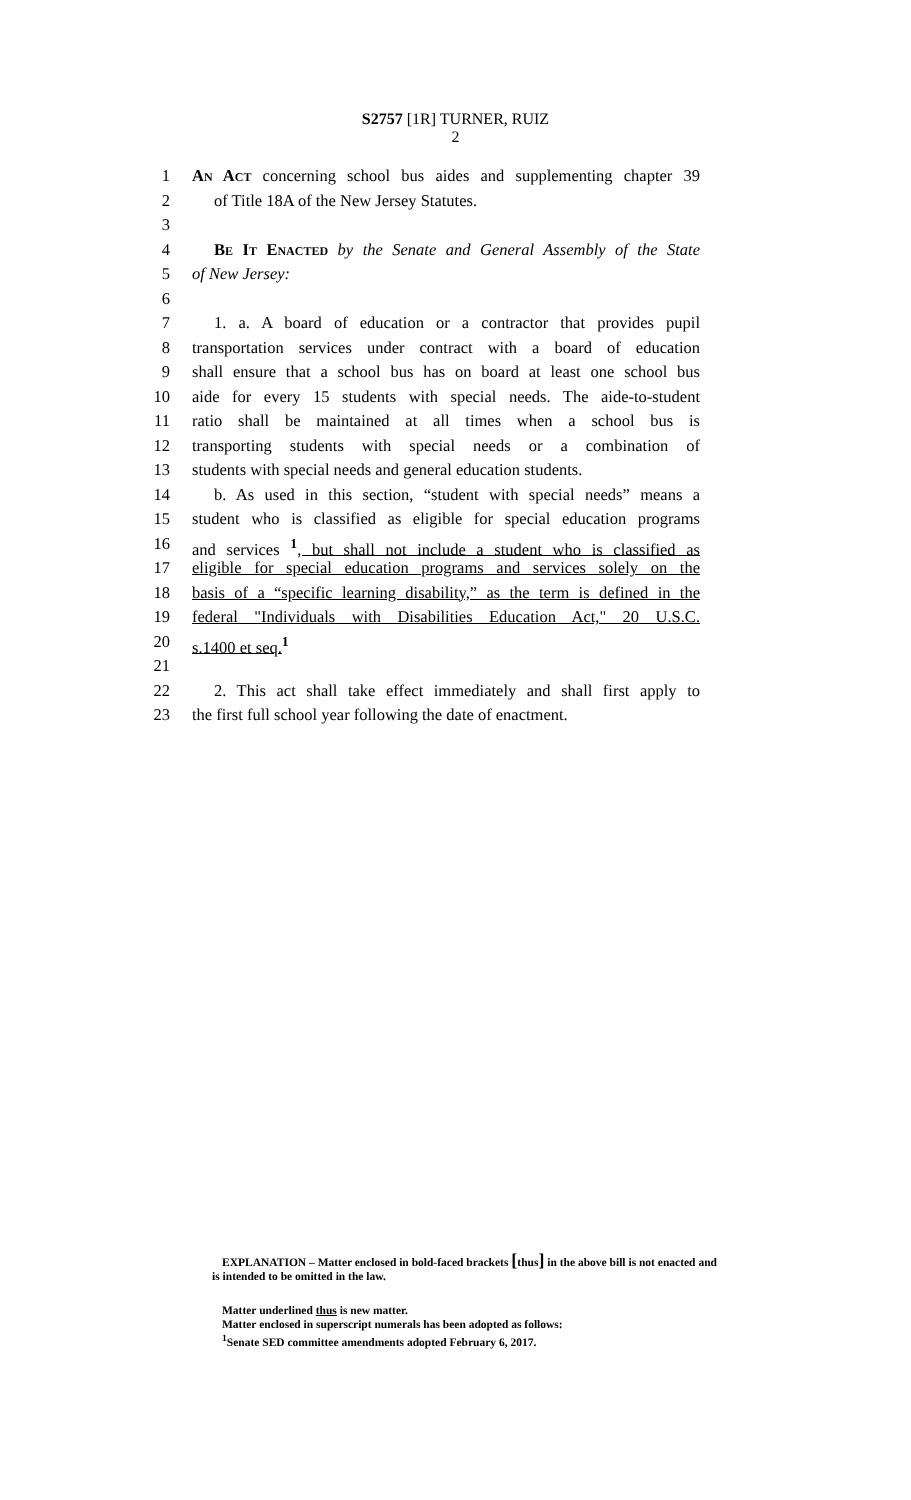S2757 [1R] TURNER, RUIZ
2
1 An Act concerning school bus aides and supplementing chapter 39
2 of Title 18A of the New Jersey Statutes.
3
4 Be It Enacted by the Senate and General Assembly of the State
5 of New Jersey:
6
7 1. a. A board of education or a contractor that provides pupil
8 transportation services under contract with a board of education
9 shall ensure that a school bus has on board at least one school bus
10 aide for every 15 students with special needs. The aide-to-student
11 ratio shall be maintained at all times when a school bus is
12 transporting students with special needs or a combination of
13 students with special needs and general education students.
14 b. As used in this section, “student with special needs” means a
15 student who is classified as eligible for special education programs
16 and services <sup>1</sup>, but shall not include a student who is classified as
17 eligible for special education programs and services solely on the
18 basis of a “specific learning disability,” as the term is defined in the
19 federal "Individuals with Disabilities Education Act," 20 U.S.C.
20 s.1400 et seq.<sup>1</sup>
21
22 2. This act shall take effect immediately and shall first apply to
23 the first full school year following the date of enactment.
EXPLANATION – Matter enclosed in bold-faced brackets [thus] in the above bill is not enacted and is intended to be omitted in the law.
Matter underlined thus is new matter.
Matter enclosed in superscript numerals has been adopted as follows:
<sup>1</sup> Senate SED committee amendments adopted February 6, 2017.